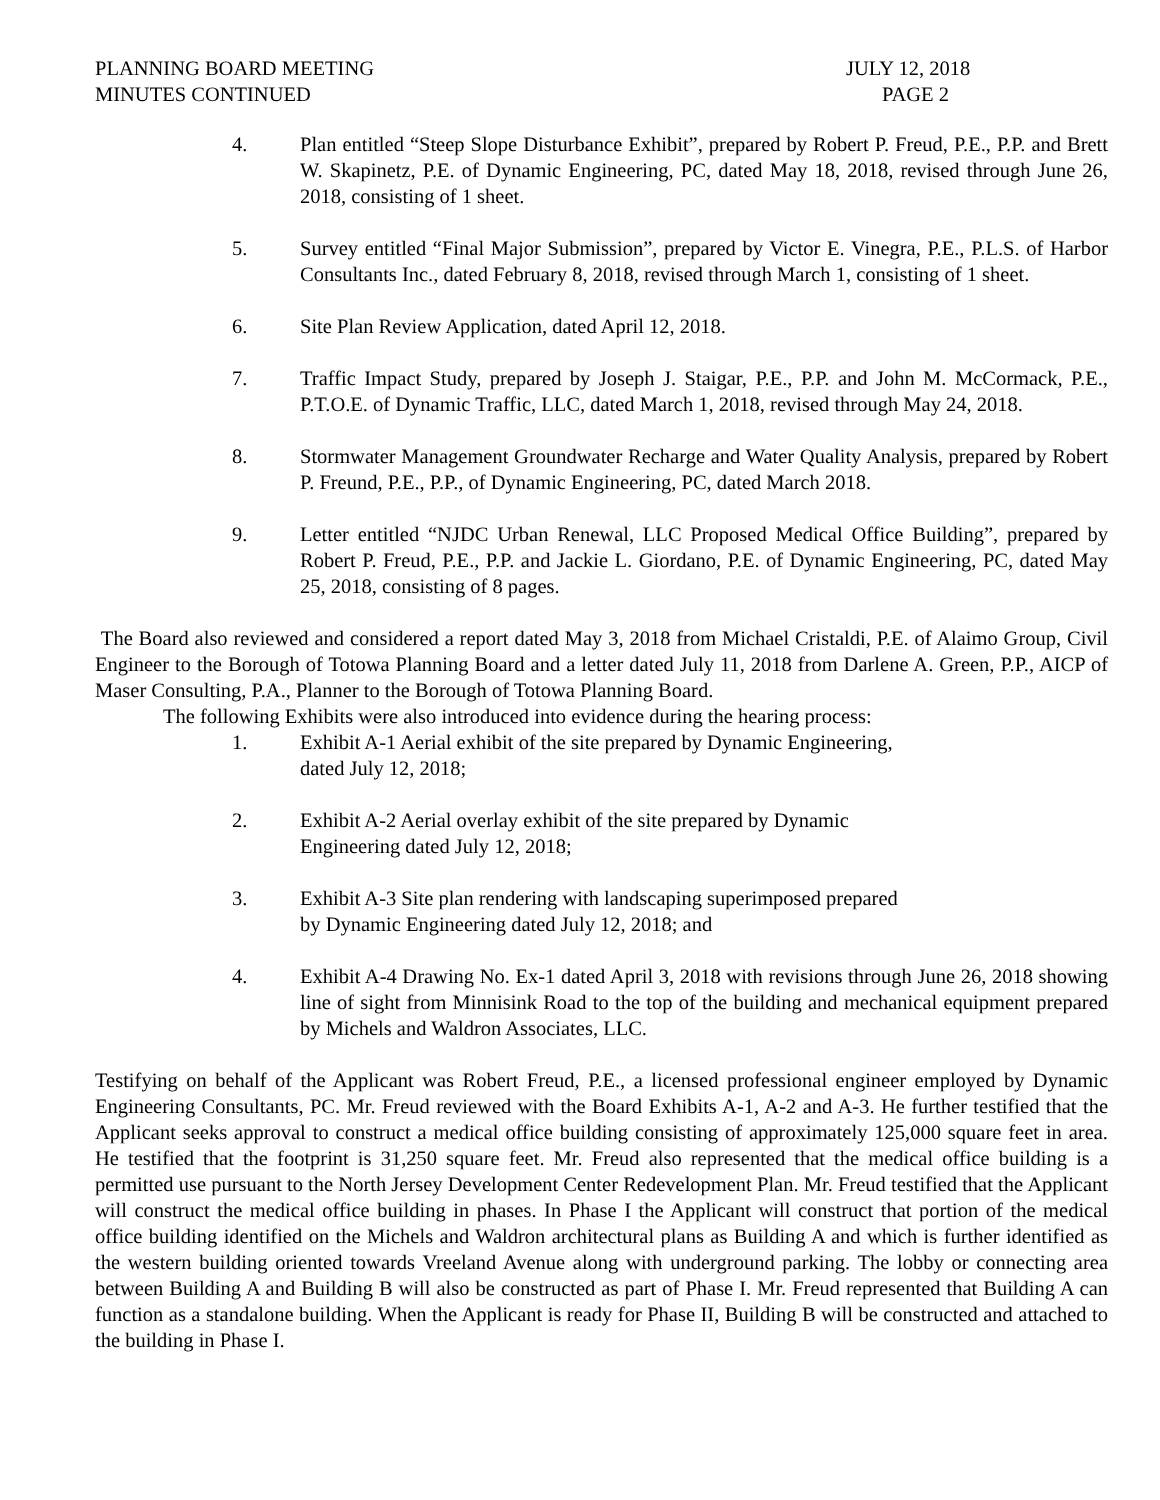PLANNING BOARD MEETING
MINUTES CONTINUED
JULY 12, 2018
PAGE 2
4. Plan entitled “Steep Slope Disturbance Exhibit”, prepared by Robert P. Freud, P.E., P.P. and Brett W. Skapinetz, P.E. of Dynamic Engineering, PC, dated May 18, 2018, revised through June 26, 2018, consisting of 1 sheet.
5. Survey entitled “Final Major Submission”, prepared by Victor E. Vinegra, P.E., P.L.S. of Harbor Consultants Inc., dated February 8, 2018, revised through March 1, consisting of 1 sheet.
6. Site Plan Review Application, dated April 12, 2018.
7. Traffic Impact Study, prepared by Joseph J. Staigar, P.E., P.P. and John M. McCormack, P.E., P.T.O.E. of Dynamic Traffic, LLC, dated March 1, 2018, revised through May 24, 2018.
8. Stormwater Management Groundwater Recharge and Water Quality Analysis, prepared by Robert P. Freund, P.E., P.P., of Dynamic Engineering, PC, dated March 2018.
9. Letter entitled “NJDC Urban Renewal, LLC Proposed Medical Office Building”, prepared by Robert P. Freud, P.E., P.P. and Jackie L. Giordano, P.E. of Dynamic Engineering, PC, dated May 25, 2018, consisting of 8 pages.
The Board also reviewed and considered a report dated May 3, 2018 from Michael Cristaldi, P.E. of Alaimo Group, Civil Engineer to the Borough of Totowa Planning Board and a letter dated July 11, 2018 from Darlene A. Green, P.P., AICP of Maser Consulting, P.A., Planner to the Borough of Totowa Planning Board.
The following Exhibits were also introduced into evidence during the hearing process:
1. Exhibit A-1 Aerial exhibit of the site prepared by Dynamic Engineering,
dated July 12, 2018;
2. Exhibit A-2 Aerial overlay exhibit of the site prepared by Dynamic
Engineering dated July 12, 2018;
3. Exhibit A-3 Site plan rendering with landscaping superimposed prepared
by Dynamic Engineering dated July 12, 2018; and
4. Exhibit A-4 Drawing No. Ex-1 dated April 3, 2018 with revisions through June 26, 2018 showing line of sight from Minnisink Road to the top of the building and mechanical equipment prepared by Michels and Waldron Associates, LLC.
Testifying on behalf of the Applicant was Robert Freud, P.E., a licensed professional engineer employed by Dynamic Engineering Consultants, PC. Mr. Freud reviewed with the Board Exhibits A-1, A-2 and A-3. He further testified that the Applicant seeks approval to construct a medical office building consisting of approximately 125,000 square feet in area. He testified that the footprint is 31,250 square feet. Mr. Freud also represented that the medical office building is a permitted use pursuant to the North Jersey Development Center Redevelopment Plan. Mr. Freud testified that the Applicant will construct the medical office building in phases. In Phase I the Applicant will construct that portion of the medical office building identified on the Michels and Waldron architectural plans as Building A and which is further identified as the western building oriented towards Vreeland Avenue along with underground parking. The lobby or connecting area between Building A and Building B will also be constructed as part of Phase I. Mr. Freud represented that Building A can function as a standalone building. When the Applicant is ready for Phase II, Building B will be constructed and attached to the building in Phase I.